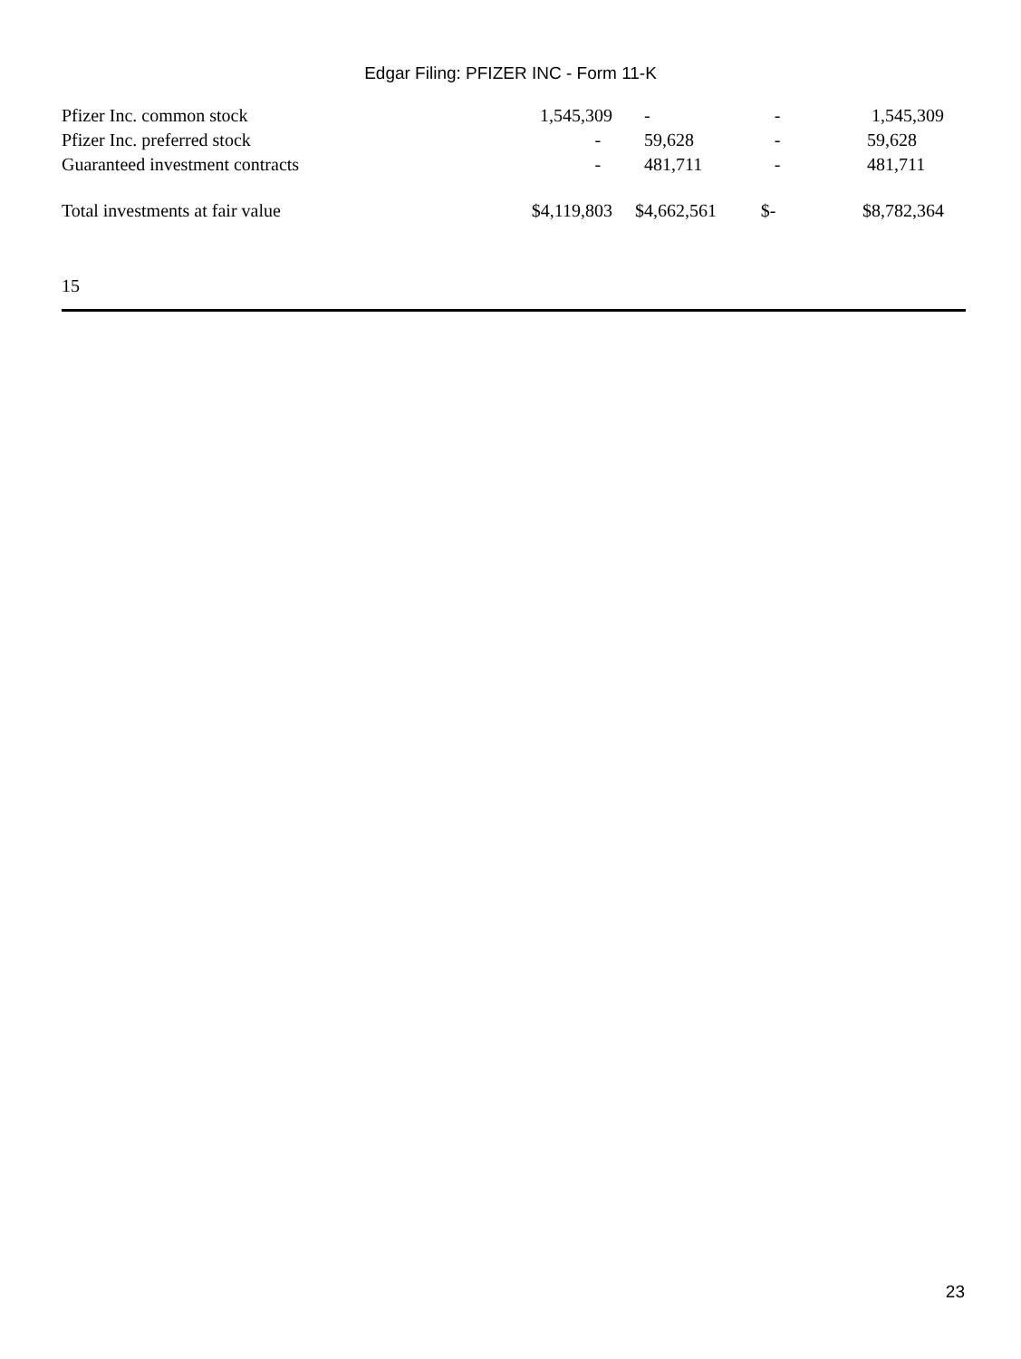Edgar Filing: PFIZER INC - Form 11-K
| Pfizer Inc. common stock | 1,545,309 | - | - | 1,545,309 |
| Pfizer Inc. preferred stock | - | 59,628 | - | 59,628 |
| Guaranteed investment contracts | - | 481,711 | - | 481,711 |
| Total investments at fair value | $4,119,803 | $4,662,561 | $- | $8,782,364 |
15
23